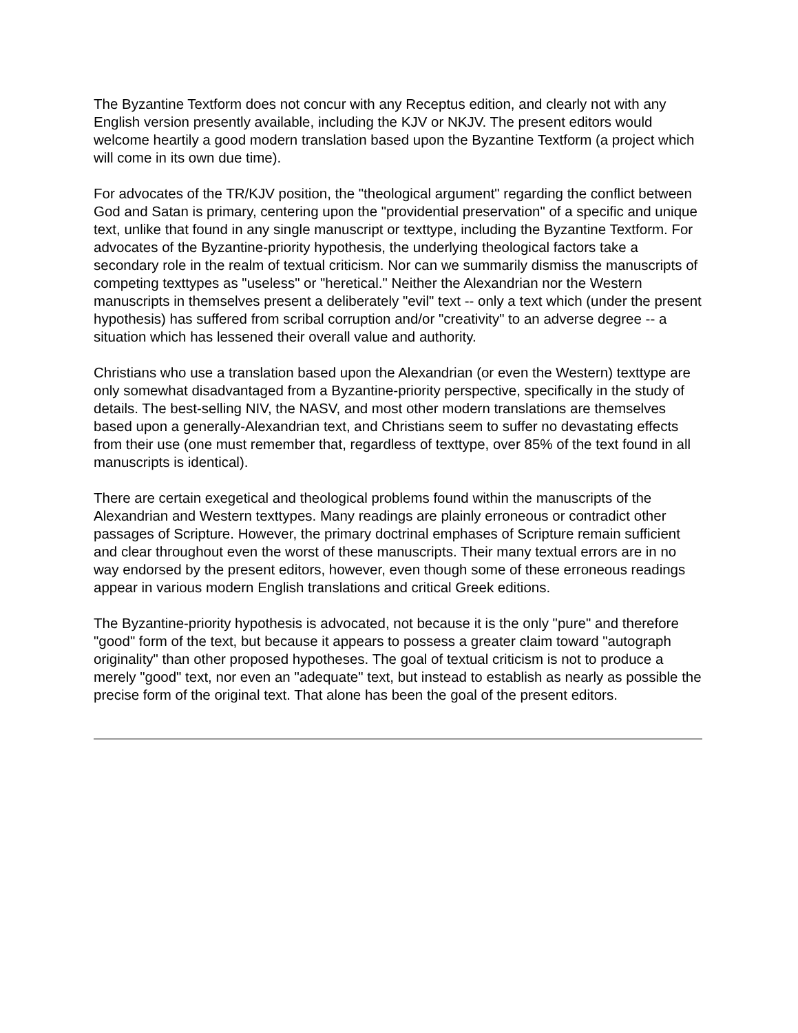The Byzantine Textform does not concur with any Receptus edition, and clearly not with any English version presently available, including the KJV or NKJV. The present editors would welcome heartily a good modern translation based upon the Byzantine Textform (a project which will come in its own due time).
For advocates of the TR/KJV position, the "theological argument" regarding the conflict between God and Satan is primary, centering upon the "providential preservation" of a specific and unique text, unlike that found in any single manuscript or texttype, including the Byzantine Textform. For advocates of the Byzantine-priority hypothesis, the underlying theological factors take a secondary role in the realm of textual criticism. Nor can we summarily dismiss the manuscripts of competing texttypes as "useless" or "heretical." Neither the Alexandrian nor the Western manuscripts in themselves present a deliberately "evil" text -- only a text which (under the present hypothesis) has suffered from scribal corruption and/or "creativity" to an adverse degree -- a situation which has lessened their overall value and authority.
Christians who use a translation based upon the Alexandrian (or even the Western) texttype are only somewhat disadvantaged from a Byzantine-priority perspective, specifically in the study of details. The best-selling NIV, the NASV, and most other modern translations are themselves based upon a generally-Alexandrian text, and Christians seem to suffer no devastating effects from their use (one must remember that, regardless of texttype, over 85% of the text found in all manuscripts is identical).
There are certain exegetical and theological problems found within the manuscripts of the Alexandrian and Western texttypes. Many readings are plainly erroneous or contradict other passages of Scripture. However, the primary doctrinal emphases of Scripture remain sufficient and clear throughout even the worst of these manuscripts. Their many textual errors are in no way endorsed by the present editors, however, even though some of these erroneous readings appear in various modern English translations and critical Greek editions.
The Byzantine-priority hypothesis is advocated, not because it is the only "pure" and therefore "good" form of the text, but because it appears to possess a greater claim toward "autograph originality" than other proposed hypotheses. The goal of textual criticism is not to produce a merely "good" text, nor even an "adequate" text, but instead to establish as nearly as possible the precise form of the original text. That alone has been the goal of the present editors.